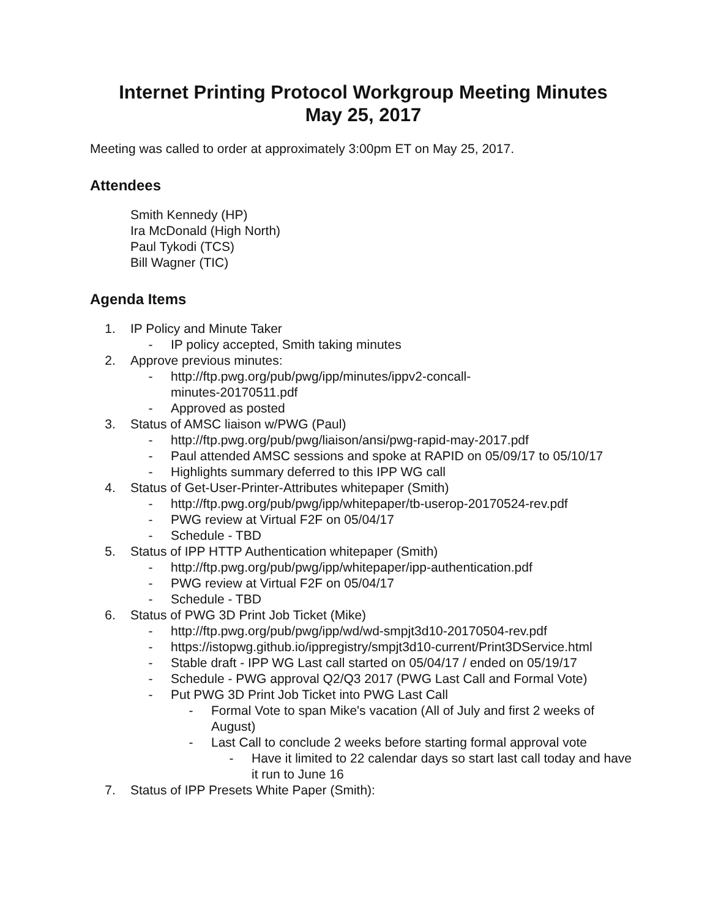Internet Printing Protocol Workgroup Meeting Minutes
May 25, 2017
Meeting was called to order at approximately 3:00pm ET on May 25, 2017.
Attendees
Smith Kennedy (HP)
Ira McDonald (High North)
Paul Tykodi (TCS)
Bill Wagner (TIC)
Agenda Items
1. IP Policy and Minute Taker
- IP policy accepted, Smith taking minutes
2. Approve previous minutes:
- http://ftp.pwg.org/pub/pwg/ipp/minutes/ippv2-concall-
minutes-20170511.pdf
- Approved as posted
3. Status of AMSC liaison w/PWG (Paul)
- http://ftp.pwg.org/pub/pwg/liaison/ansi/pwg-rapid-may-2017.pdf
- Paul attended AMSC sessions and spoke at RAPID on 05/09/17 to 05/10/17
- Highlights summary deferred to this IPP WG call
4. Status of Get-User-Printer-Attributes whitepaper (Smith)
- http://ftp.pwg.org/pub/pwg/ipp/whitepaper/tb-userop-20170524-rev.pdf
- PWG review at Virtual F2F on 05/04/17
- Schedule - TBD
5. Status of IPP HTTP Authentication whitepaper (Smith)
- http://ftp.pwg.org/pub/pwg/ipp/whitepaper/ipp-authentication.pdf
- PWG review at Virtual F2F on 05/04/17
- Schedule - TBD
6. Status of PWG 3D Print Job Ticket (Mike)
- http://ftp.pwg.org/pub/pwg/ipp/wd/wd-smpjt3d10-20170504-rev.pdf
- https://istopwg.github.io/ippregistry/smpjt3d10-current/Print3DService.html
- Stable draft - IPP WG Last call started on 05/04/17 / ended on 05/19/17
- Schedule - PWG approval Q2/Q3 2017 (PWG Last Call and Formal Vote)
- Put PWG 3D Print Job Ticket into PWG Last Call
- Formal Vote to span Mike's vacation (All of July and first 2 weeks of August)
- Last Call to conclude 2 weeks before starting formal approval vote
- Have it limited to 22 calendar days so start last call today and have it run to June 16
7. Status of IPP Presets White Paper (Smith):